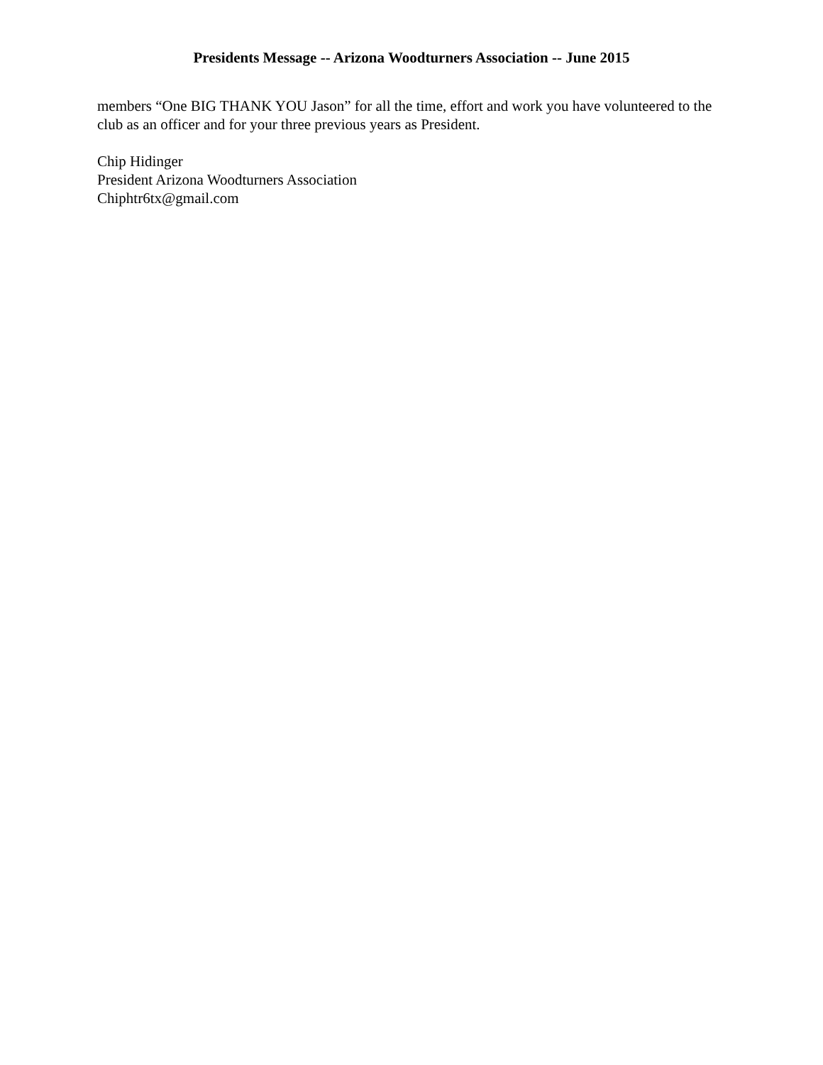Presidents Message -- Arizona Woodturners Association -- June 2015
members “One BIG THANK YOU Jason” for all the time, effort and work you have volunteered to the club as an officer and for your three previous years as President.
Chip Hidinger
President Arizona Woodturners Association
Chiphtr6tx@gmail.com